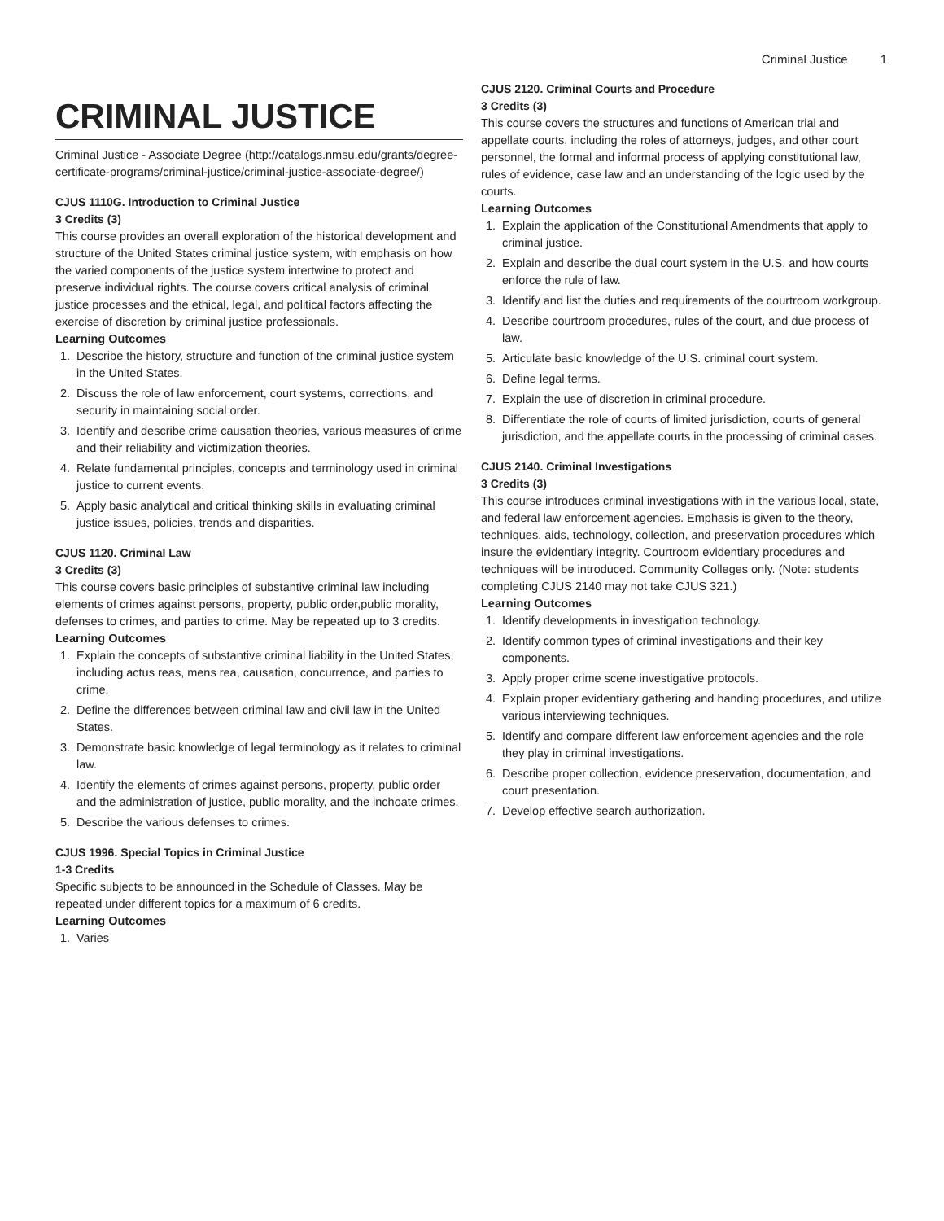Criminal Justice 1
CRIMINAL JUSTICE
Criminal Justice - Associate Degree (http://catalogs.nmsu.edu/grants/degree-certificate-programs/criminal-justice/criminal-justice-associate-degree/)
CJUS 1110G. Introduction to Criminal Justice
3 Credits (3)
This course provides an overall exploration of the historical development and structure of the United States criminal justice system, with emphasis on how the varied components of the justice system intertwine to protect and preserve individual rights. The course covers critical analysis of criminal justice processes and the ethical, legal, and political factors affecting the exercise of discretion by criminal justice professionals.
Learning Outcomes
1. Describe the history, structure and function of the criminal justice system in the United States.
2. Discuss the role of law enforcement, court systems, corrections, and security in maintaining social order.
3. Identify and describe crime causation theories, various measures of crime and their reliability and victimization theories.
4. Relate fundamental principles, concepts and terminology used in criminal justice to current events.
5. Apply basic analytical and critical thinking skills in evaluating criminal justice issues, policies, trends and disparities.
CJUS 1120. Criminal Law
3 Credits (3)
This course covers basic principles of substantive criminal law including elements of crimes against persons, property, public order,public morality, defenses to crimes, and parties to crime. May be repeated up to 3 credits.
Learning Outcomes
1. Explain the concepts of substantive criminal liability in the United States, including actus reas, mens rea, causation, concurrence, and parties to crime.
2. Define the differences between criminal law and civil law in the United States.
3. Demonstrate basic knowledge of legal terminology as it relates to criminal law.
4. Identify the elements of crimes against persons, property, public order and the administration of justice, public morality, and the inchoate crimes.
5. Describe the various defenses to crimes.
CJUS 1996. Special Topics in Criminal Justice
1-3 Credits
Specific subjects to be announced in the Schedule of Classes. May be repeated under different topics for a maximum of 6 credits.
Learning Outcomes
1. Varies
CJUS 2120. Criminal Courts and Procedure
3 Credits (3)
This course covers the structures and functions of American trial and appellate courts, including the roles of attorneys, judges, and other court personnel, the formal and informal process of applying constitutional law, rules of evidence, case law and an understanding of the logic used by the courts.
Learning Outcomes
1. Explain the application of the Constitutional Amendments that apply to criminal justice.
2. Explain and describe the dual court system in the U.S. and how courts enforce the rule of law.
3. Identify and list the duties and requirements of the courtroom workgroup.
4. Describe courtroom procedures, rules of the court, and due process of law.
5. Articulate basic knowledge of the U.S. criminal court system.
6. Define legal terms.
7. Explain the use of discretion in criminal procedure.
8. Differentiate the role of courts of limited jurisdiction, courts of general jurisdiction, and the appellate courts in the processing of criminal cases.
CJUS 2140. Criminal Investigations
3 Credits (3)
This course introduces criminal investigations with in the various local, state, and federal law enforcement agencies. Emphasis is given to the theory, techniques, aids, technology, collection, and preservation procedures which insure the evidentiary integrity. Courtroom evidentiary procedures and techniques will be introduced. Community Colleges only. (Note: students completing CJUS 2140 may not take CJUS 321.)
Learning Outcomes
1. Identify developments in investigation technology.
2. Identify common types of criminal investigations and their key components.
3. Apply proper crime scene investigative protocols.
4. Explain proper evidentiary gathering and handing procedures, and utilize various interviewing techniques.
5. Identify and compare different law enforcement agencies and the role they play in criminal investigations.
6. Describe proper collection, evidence preservation, documentation, and court presentation.
7. Develop effective search authorization.